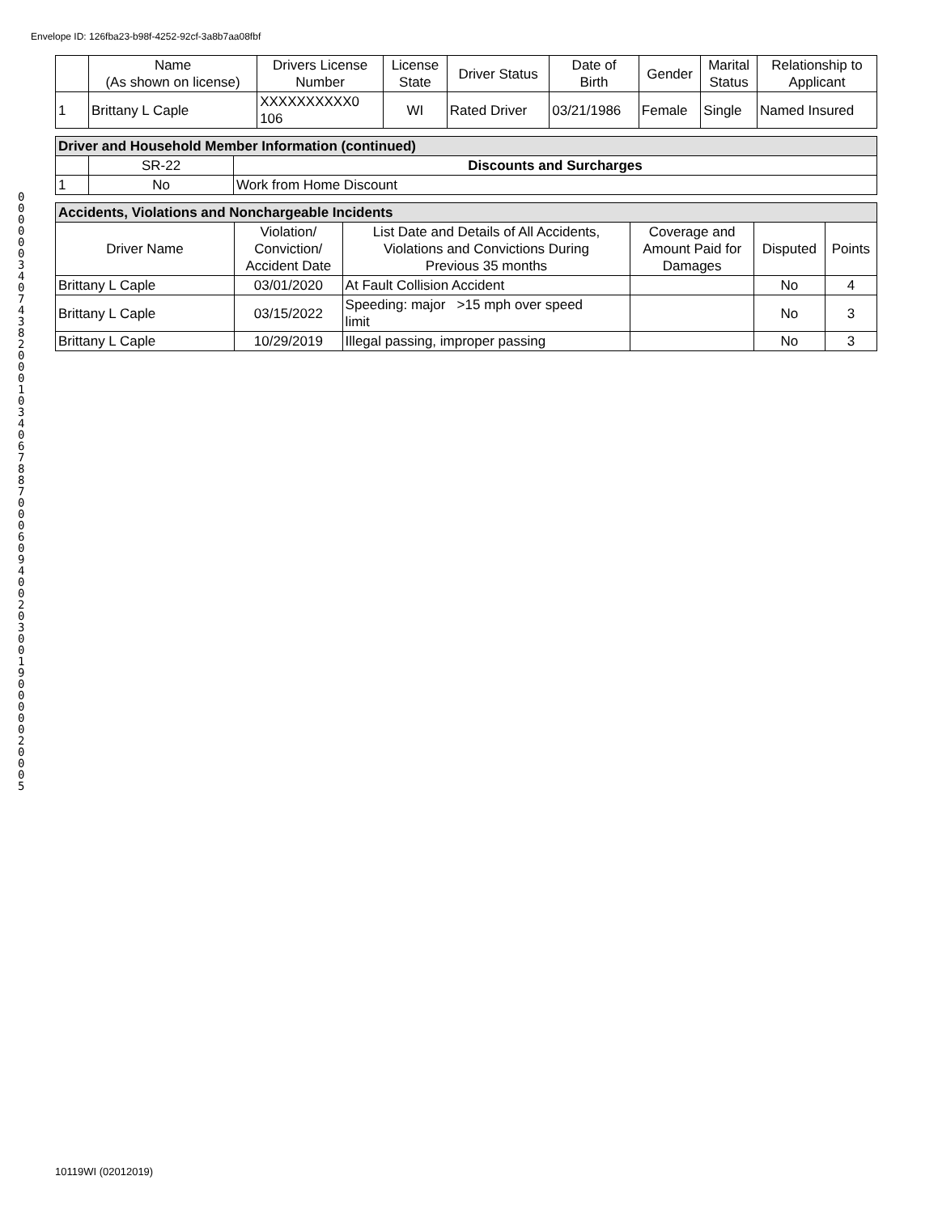Envelope ID: 126fba23-b98f-4252-92cf-3a8b7aa08fbf
00000034074382000103406788700060940020300190000020005
| | Name (As shown on license) | Drivers License Number | License State | Driver Status | Date of Birth | Gender | Marital Status | Relationship to Applicant |
| --- | --- | --- | --- | --- | --- | --- | --- | --- |
| 1 | Brittany L Caple | XXXXXXXXXX0 106 | WI | Rated Driver | 03/21/1986 | Female | Single | Named Insured |
| Driver and Household Member Information (continued) | | |
| --- | --- | --- |
| | SR-22 | Discounts and Surcharges |
| 1 | No | Work from Home Discount |
| Accidents, Violations and Nonchargeable Incidents | | | | | |
| --- | --- | --- | --- | --- | --- |
| Driver Name | Violation/ Conviction/ Accident Date | List Date and Details of All Accidents, Violations and Convictions During Previous 35 months | Coverage and Amount Paid for Damages | Disputed | Points |
| Brittany L Caple | 03/01/2020 | At Fault Collision Accident | | No | 4 |
| Brittany L Caple | 03/15/2022 | Speeding: major >15 mph over speed limit | | No | 3 |
| Brittany L Caple | 10/29/2019 | Illegal passing, improper passing | | No | 3 |
10119WI (02012019)